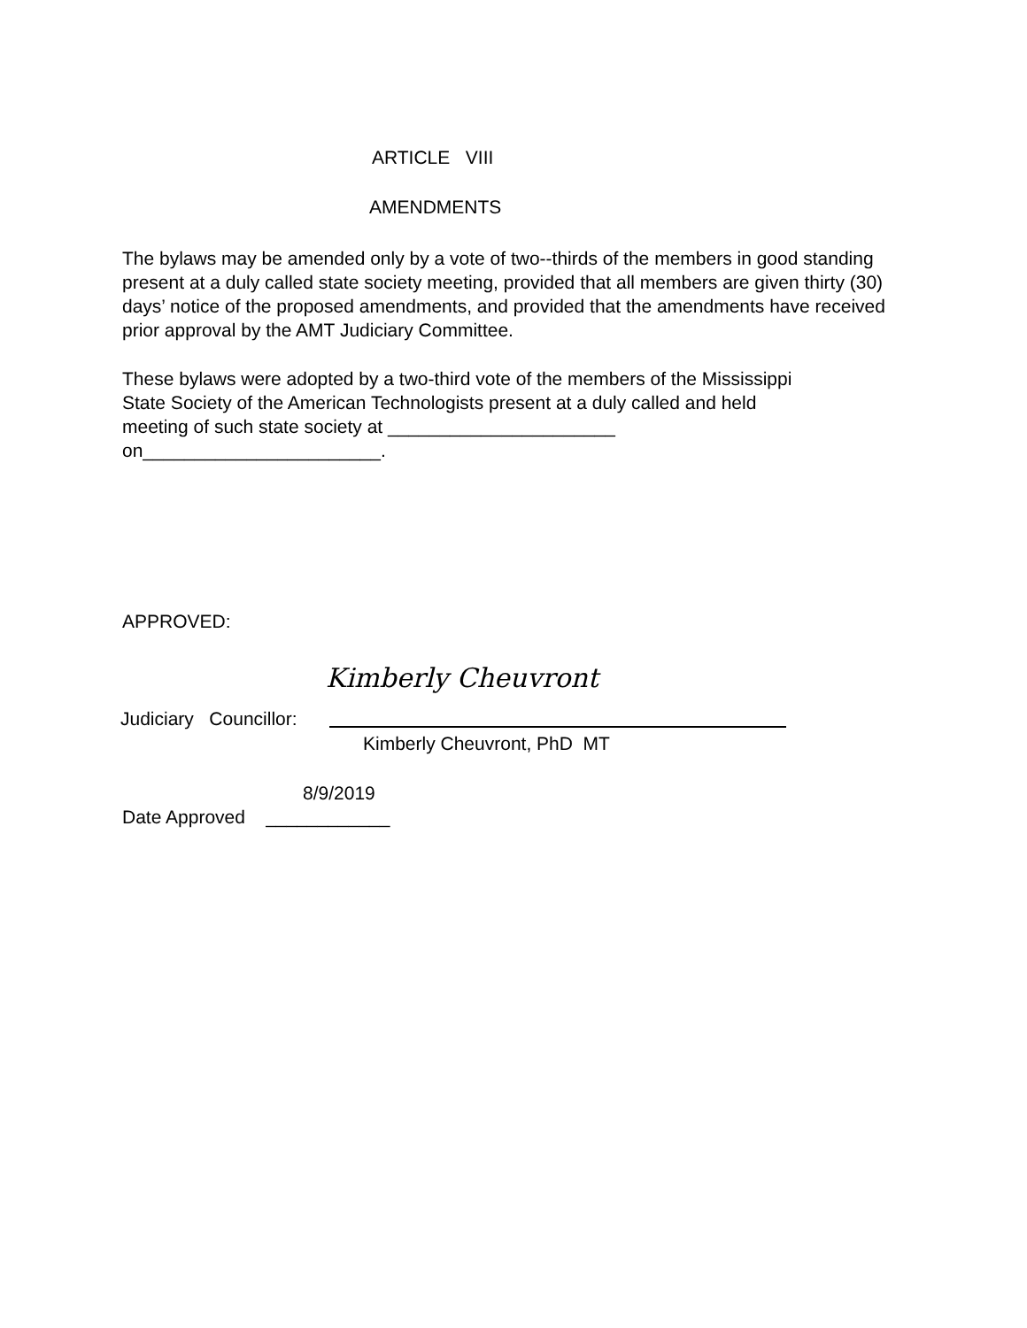ARTICLE VIII
AMENDMENTS
The bylaws may be amended only by a vote of two--thirds of the members in good standing present at a duly called state society meeting, provided that all members are given thirty (30) days’ notice of the proposed amendments, and provided that the amendments have received prior approval by the AMT Judiciary Committee.
These bylaws were adopted by a two-third vote of the members of the Mississippi State Society of the American Technologists present at a duly called and held meeting of such state society at ______________________ on_______________________.
APPROVED:
Kimberly Cheuvront
Judiciary Councillor:
Kimberly Cheuvront, PhD MT
8/9/2019
Date Approved ____________